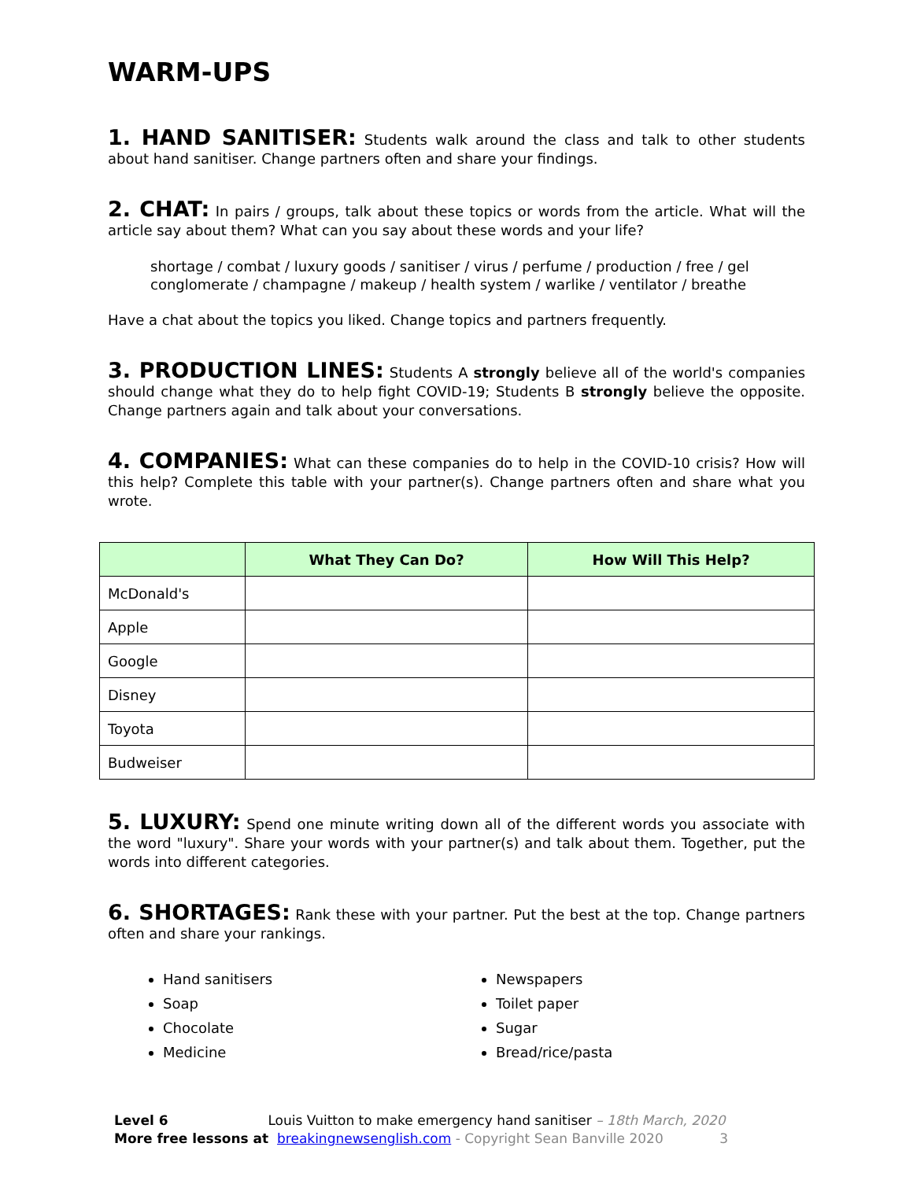WARM-UPS
1. HAND SANITISER: Students walk around the class and talk to other students about hand sanitiser. Change partners often and share your findings.
2. CHAT: In pairs / groups, talk about these topics or words from the article. What will the article say about them? What can you say about these words and your life?
shortage / combat / luxury goods / sanitiser / virus / perfume / production / free / gel
conglomerate / champagne / makeup / health system / warlike / ventilator / breathe
Have a chat about the topics you liked. Change topics and partners frequently.
3. PRODUCTION LINES: Students A strongly believe all of the world's companies should change what they do to help fight COVID-19; Students B strongly believe the opposite. Change partners again and talk about your conversations.
4. COMPANIES: What can these companies do to help in the COVID-10 crisis? How will this help? Complete this table with your partner(s). Change partners often and share what you wrote.
| | What They Can Do? | How Will This Help? |
| --- | --- | --- |
| McDonald's | | |
| Apple | | |
| Google | | |
| Disney | | |
| Toyota | | |
| Budweiser | | |
5. LUXURY: Spend one minute writing down all of the different words you associate with the word "luxury". Share your words with your partner(s) and talk about them. Together, put the words into different categories.
6. SHORTAGES: Rank these with your partner. Put the best at the top. Change partners often and share your rankings.
Hand sanitisers
Soap
Chocolate
Medicine
Newspapers
Toilet paper
Sugar
Bread/rice/pasta
Level 6 Louis Vuitton to make emergency hand sanitiser – 18th March, 2020
More free lessons at breakingnewsenglish.com - Copyright Sean Banville 2020 3